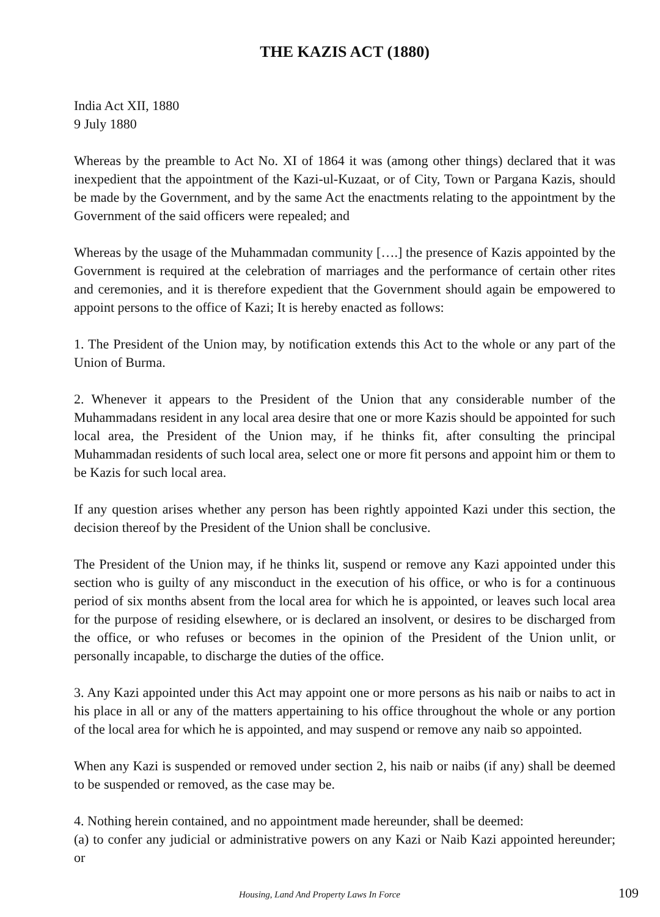THE KAZIS ACT (1880)
India Act XII, 1880
9 July 1880
Whereas by the preamble to Act No. XI of 1864 it was (among other things) declared that it was inexpedient that the appointment of the Kazi-ul-Kuzaat, or of City, Town or Pargana Kazis, should be made by the Government, and by the same Act the enactments relating to the appointment by the Government of the said officers were repealed; and
Whereas by the usage of the Muhammadan community [….] the presence of Kazis appointed by the Government is required at the celebration of marriages and the performance of certain other rites and ceremonies, and it is therefore expedient that the Government should again be empowered to appoint persons to the office of Kazi; It is hereby enacted as follows:
1. The President of the Union may, by notification extends this Act to the whole or any part of the Union of Burma.
2. Whenever it appears to the President of the Union that any considerable number of the Muhammadans resident in any local area desire that one or more Kazis should be appointed for such local area, the President of the Union may, if he thinks fit, after consulting the principal Muhammadan residents of such local area, select one or more fit persons and appoint him or them to be Kazis for such local area.
If any question arises whether any person has been rightly appointed Kazi under this section, the decision thereof by the President of the Union shall be conclusive.
The President of the Union may, if he thinks lit, suspend or remove any Kazi appointed under this section who is guilty of any misconduct in the execution of his office, or who is for a continuous period of six months absent from the local area for which he is appointed, or leaves such local area for the purpose of residing elsewhere, or is declared an insolvent, or desires to be discharged from the office, or who refuses or becomes in the opinion of the President of the Union unlit, or personally incapable, to discharge the duties of the office.
3. Any Kazi appointed under this Act may appoint one or more persons as his naib or naibs to act in his place in all or any of the matters appertaining to his office throughout the whole or any portion of the local area for which he is appointed, and may suspend or remove any naib so appointed.
When any Kazi is suspended or removed under section 2, his naib or naibs (if any) shall be deemed to be suspended or removed, as the case may be.
4. Nothing herein contained, and no appointment made hereunder, shall be deemed:
(a) to confer any judicial or administrative powers on any Kazi or Naib Kazi appointed hereunder; or
Housing, Land And Property Laws In Force 109